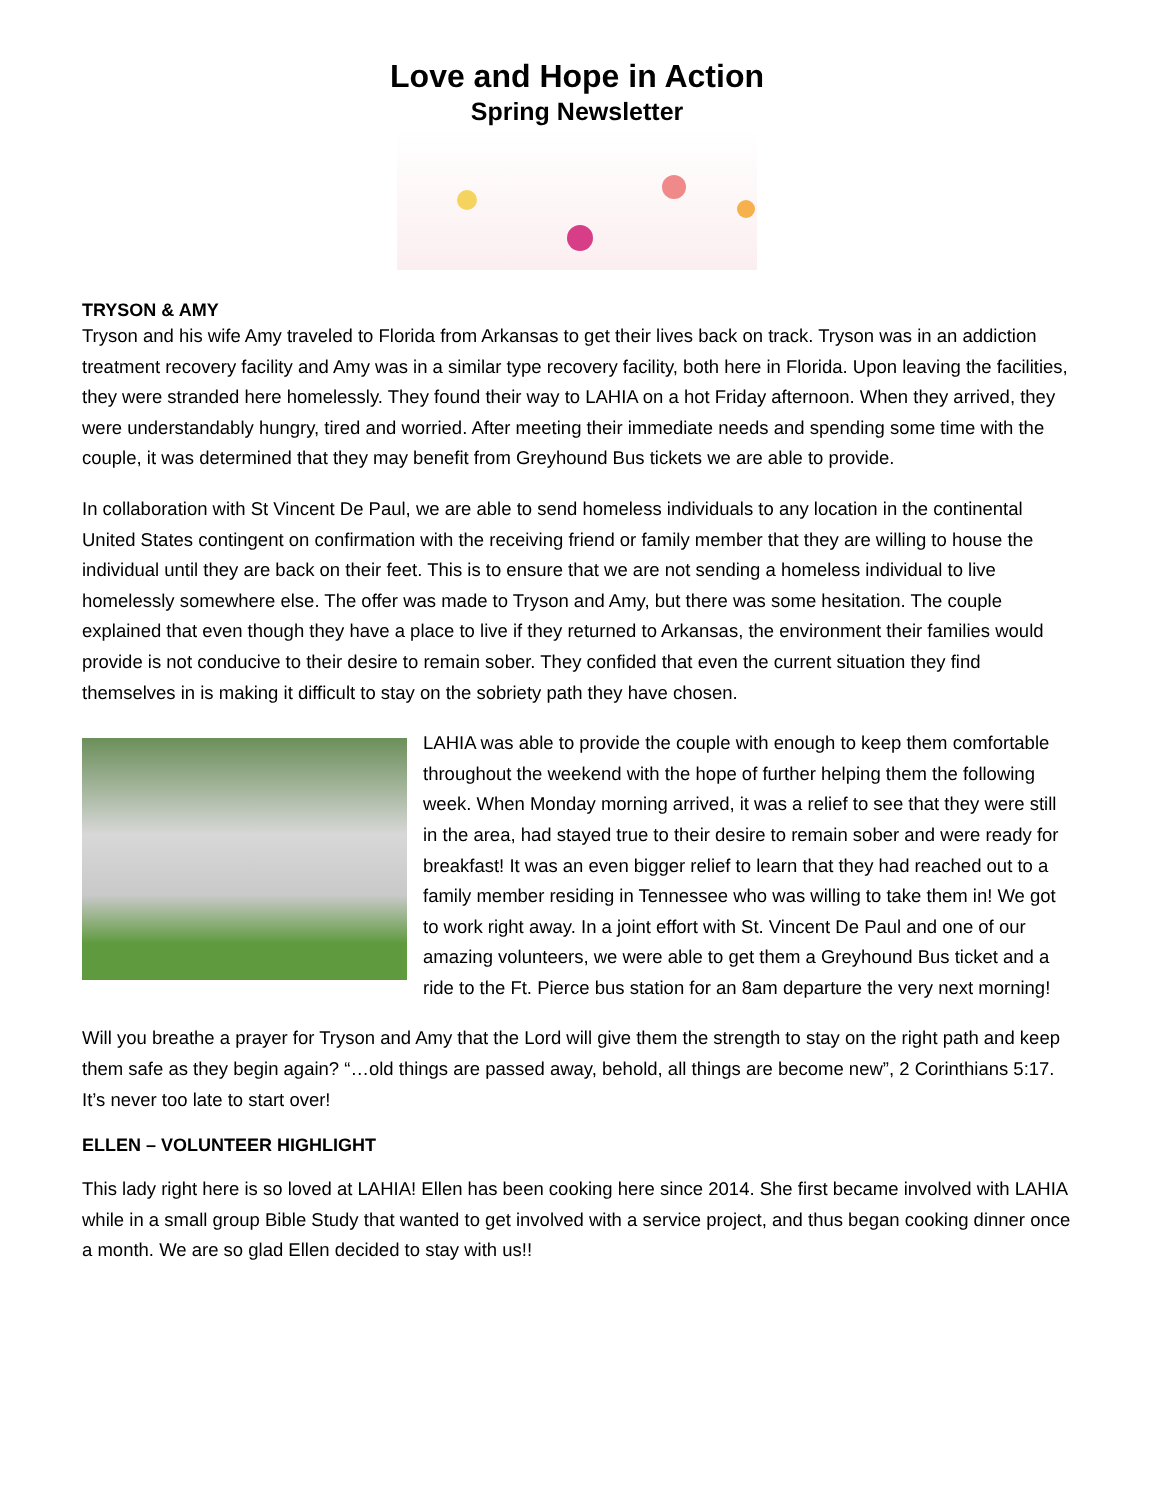Love and Hope in Action
Spring Newsletter
TRYSON & AMY
Tryson and his wife Amy traveled to Florida from Arkansas to get their lives back on track. Tryson was in an addiction treatment recovery facility and Amy was in a similar type recovery facility, both here in Florida. Upon leaving the facilities, they were stranded here homelessly. They found their way to LAHIA on a hot Friday afternoon. When they arrived, they were understandably hungry, tired and worried. After meeting their immediate needs and spending some time with the couple, it was determined that they may benefit from Greyhound Bus tickets we are able to provide.
In collaboration with St Vincent De Paul, we are able to send homeless individuals to any location in the continental United States contingent on confirmation with the receiving friend or family member that they are willing to house the individual until they are back on their feet. This is to ensure that we are not sending a homeless individual to live homelessly somewhere else. The offer was made to Tryson and Amy, but there was some hesitation. The couple explained that even though they have a place to live if they returned to Arkansas, the environment their families would provide is not conducive to their desire to remain sober. They confided that even the current situation they find themselves in is making it difficult to stay on the sobriety path they have chosen.
LAHIA was able to provide the couple with enough to keep them comfortable throughout the weekend with the hope of further helping them the following week. When Monday morning arrived, it was a relief to see that they were still in the area, had stayed true to their desire to remain sober and were ready for breakfast! It was an even bigger relief to learn that they had reached out to a family member residing in Tennessee who was willing to take them in! We got to work right away. In a joint effort with St. Vincent De Paul and one of our amazing volunteers, we were able to get them a Greyhound Bus ticket and a ride to the Ft. Pierce bus station for an 8am departure the very next morning!
Will you breathe a prayer for Tryson and Amy that the Lord will give them the strength to stay on the right path and keep them safe as they begin again? “…old things are passed away, behold, all things are become new”, 2 Corinthians 5:17. It’s never too late to start over!
ELLEN – VOLUNTEER HIGHLIGHT
This lady right here is so loved at LAHIA! Ellen has been cooking here since 2014. She first became involved with LAHIA while in a small group Bible Study that wanted to get involved with a service project, and thus began cooking dinner once a month. We are so glad Ellen decided to stay with us!!